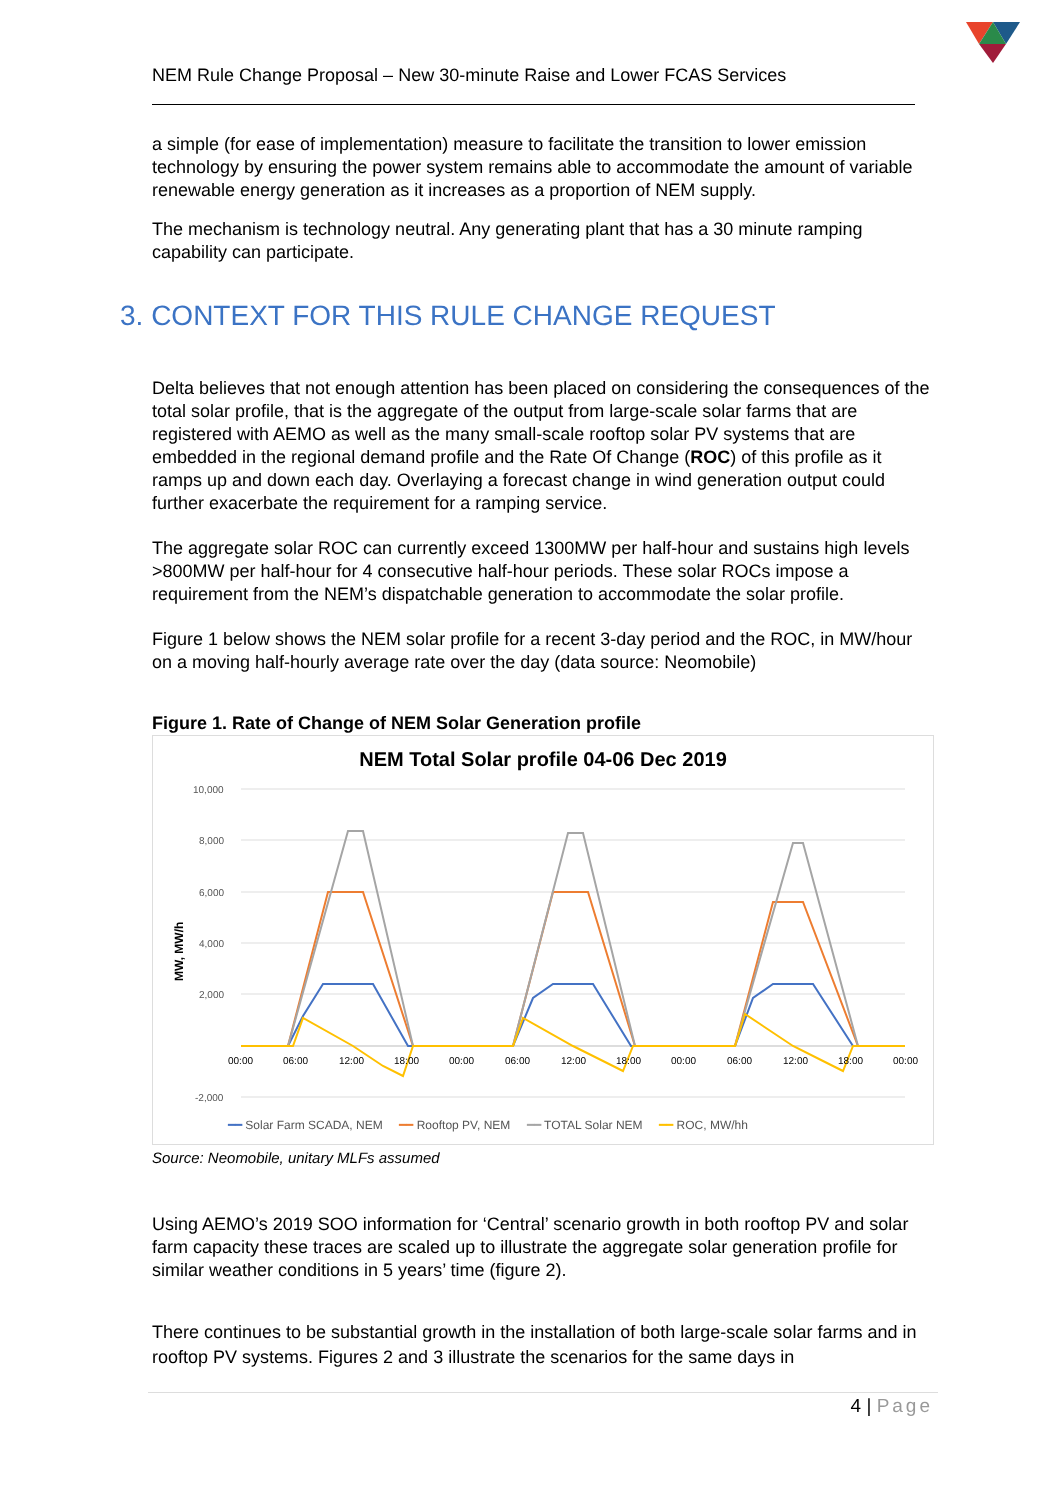NEM Rule Change Proposal – New 30-minute Raise and Lower FCAS Services
a simple (for ease of implementation) measure to facilitate the transition to lower emission technology by ensuring the power system remains able to accommodate the amount of variable renewable energy generation as it increases as a proportion of NEM supply.
The mechanism is technology neutral. Any generating plant that has a 30 minute ramping capability can participate.
3. CONTEXT FOR THIS RULE CHANGE REQUEST
Delta believes that not enough attention has been placed on considering the consequences of the total solar profile, that is the aggregate of the output from large-scale solar farms that are registered with AEMO as well as the many small-scale rooftop solar PV systems that are embedded in the regional demand profile and the Rate Of Change (ROC) of this profile as it ramps up and down each day. Overlaying a forecast change in wind generation output could further exacerbate the requirement for a ramping service.
The aggregate solar ROC can currently exceed 1300MW per half-hour and sustains high levels >800MW per half-hour for 4 consecutive half-hour periods. These solar ROCs impose a requirement from the NEM’s dispatchable generation to accommodate the solar profile.
Figure 1 below shows the NEM solar profile for a recent 3-day period and the ROC, in MW/hour on a moving half-hourly average rate over the day (data source: Neomobile)
Figure 1. Rate of Change of NEM Solar Generation profile
NEM Total Solar profile 04-06 Dec 2019
10,000
8,000
6,000
4,000
2,000
-2,000
MW, MW/h
00:00
06:00
12:00
18:00
00:00
06:00
12:00
18:00
00:00
06:00
12:00
18:00
00:00
━━ Solar Farm SCADA, NEM ━━ Rooftop PV, NEM ━━ TOTAL Solar NEM ━━ ROC, MW/hh
Source: Neomobile, unitary MLFs assumed
Using AEMO’s 2019 SOO information for ‘Central’ scenario growth in both rooftop PV and solar farm capacity these traces are scaled up to illustrate the aggregate solar generation profile for similar weather conditions in 5 years’ time (figure 2).
There continues to be substantial growth in the installation of both large-scale solar farms and in rooftop PV systems. Figures 2 and 3 illustrate the scenarios for the same days in
4 | Page